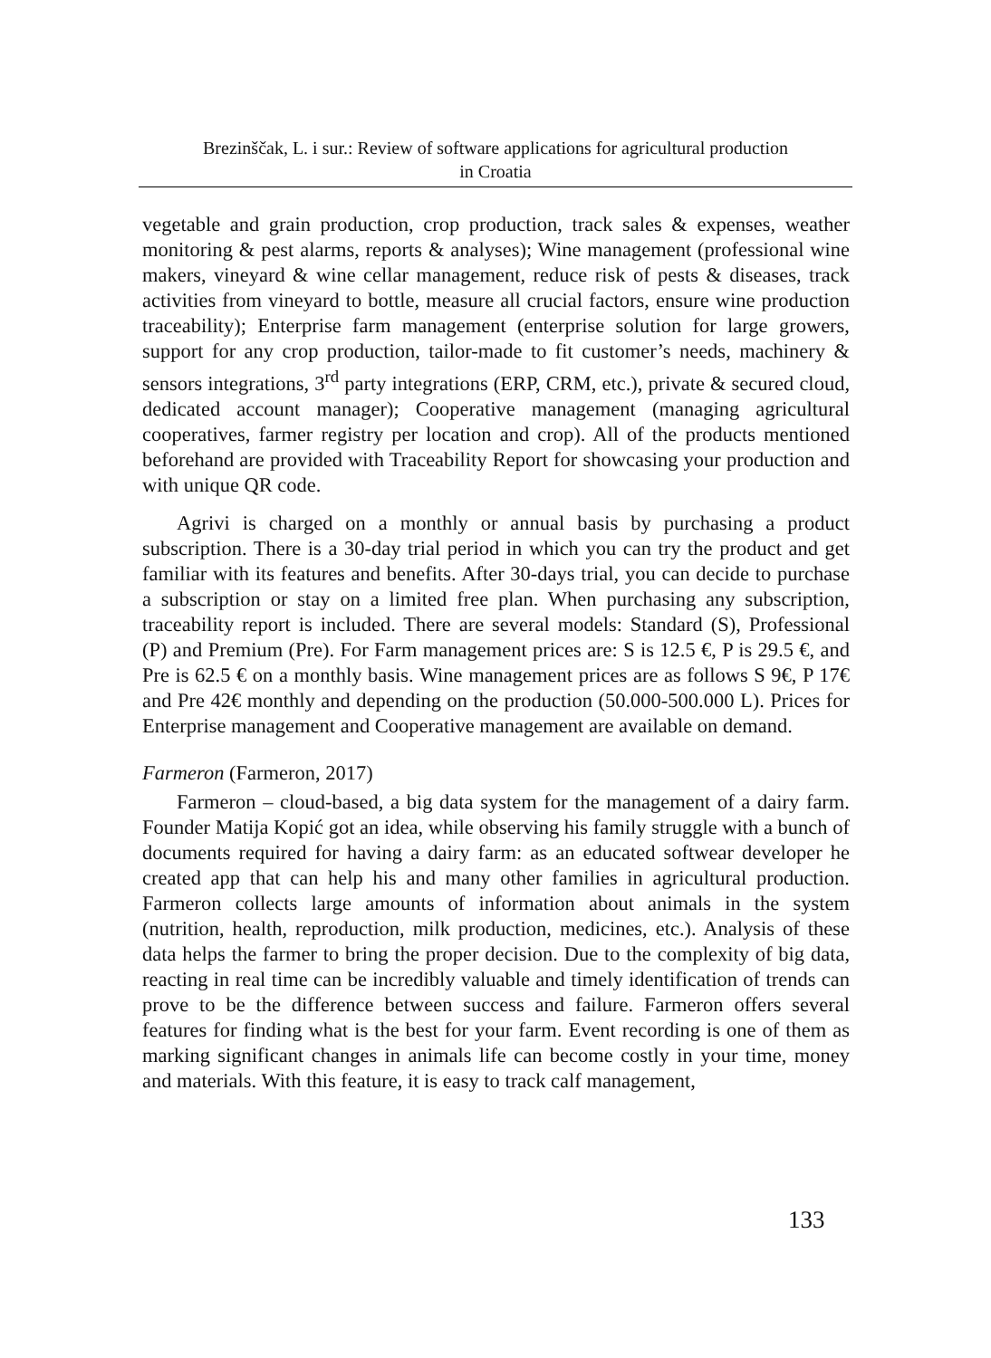Brezinščak, L. i sur.: Review of software applications for agricultural production
in Croatia
vegetable and grain production, crop production, track sales & expenses, weather monitoring & pest alarms, reports & analyses); Wine management (professional wine makers, vineyard & wine cellar management, reduce risk of pests & diseases, track activities from vineyard to bottle, measure all crucial factors, ensure wine production traceability); Enterprise farm management (enterprise solution for large growers, support for any crop production, tailor-made to fit customer’s needs, machinery & sensors integrations, 3<sup>rd</sup> party integrations (ERP, CRM, etc.), private & secured cloud, dedicated account manager); Cooperative management (managing agricultural cooperatives, farmer registry per location and crop). All of the products mentioned beforehand are provided with Traceability Report for showcasing your production and with unique QR code.
Agrivi is charged on a monthly or annual basis by purchasing a product subscription. There is a 30-day trial period in which you can try the product and get familiar with its features and benefits. After 30-days trial, you can decide to purchase a subscription or stay on a limited free plan. When purchasing any subscription, traceability report is included. There are several models: Standard (S), Professional (P) and Premium (Pre). For Farm management prices are: S is 12.5 €, P is 29.5 €, and Pre is 62.5 € on a monthly basis. Wine management prices are as follows S 9€, P 17€ and Pre 42€ monthly and depending on the production (50.000-500.000 L). Prices for Enterprise management and Cooperative management are available on demand.
Farmeron (Farmeron, 2017)
Farmeron – cloud-based, a big data system for the management of a dairy farm. Founder Matija Kopić got an idea, while observing his family struggle with a bunch of documents required for having a dairy farm: as an educated softwear developer he created app that can help his and many other families in agricultural production. Farmeron collects large amounts of information about animals in the system (nutrition, health, reproduction, milk production, medicines, etc.). Analysis of these data helps the farmer to bring the proper decision. Due to the complexity of big data, reacting in real time can be incredibly valuable and timely identification of trends can prove to be the difference between success and failure. Farmeron offers several features for finding what is the best for your farm. Event recording is one of them as marking significant changes in animals life can become costly in your time, money and materials. With this feature, it is easy to track calf management,
133